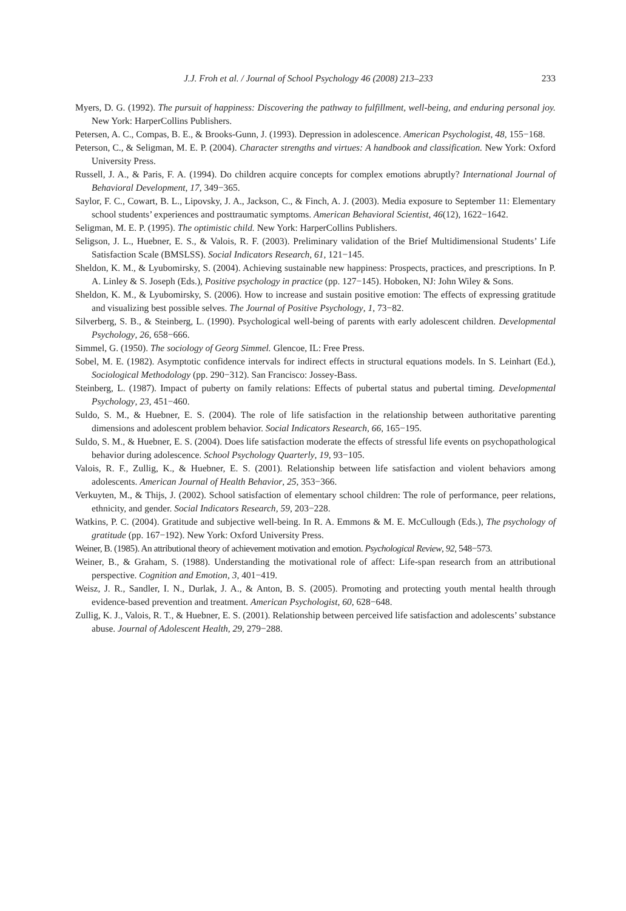J.J. Froh et al. / Journal of School Psychology 46 (2008) 213–233 233
Myers, D. G. (1992). The pursuit of happiness: Discovering the pathway to fulfillment, well-being, and enduring personal joy. New York: HarperCollins Publishers.
Petersen, A. C., Compas, B. E., & Brooks-Gunn, J. (1993). Depression in adolescence. American Psychologist, 48, 155−168.
Peterson, C., & Seligman, M. E. P. (2004). Character strengths and virtues: A handbook and classification. New York: Oxford University Press.
Russell, J. A., & Paris, F. A. (1994). Do children acquire concepts for complex emotions abruptly? International Journal of Behavioral Development, 17, 349−365.
Saylor, F. C., Cowart, B. L., Lipovsky, J. A., Jackson, C., & Finch, A. J. (2003). Media exposure to September 11: Elementary school students’ experiences and posttraumatic symptoms. American Behavioral Scientist, 46(12), 1622−1642.
Seligman, M. E. P. (1995). The optimistic child. New York: HarperCollins Publishers.
Seligson, J. L., Huebner, E. S., & Valois, R. F. (2003). Preliminary validation of the Brief Multidimensional Students’ Life Satisfaction Scale (BMSLSS). Social Indicators Research, 61, 121−145.
Sheldon, K. M., & Lyubomirsky, S. (2004). Achieving sustainable new happiness: Prospects, practices, and prescriptions. In P. A. Linley & S. Joseph (Eds.), Positive psychology in practice (pp. 127−145). Hoboken, NJ: John Wiley & Sons.
Sheldon, K. M., & Lyubomirsky, S. (2006). How to increase and sustain positive emotion: The effects of expressing gratitude and visualizing best possible selves. The Journal of Positive Psychology, 1, 73−82.
Silverberg, S. B., & Steinberg, L. (1990). Psychological well-being of parents with early adolescent children. Developmental Psychology, 26, 658−666.
Simmel, G. (1950). The sociology of Georg Simmel. Glencoe, IL: Free Press.
Sobel, M. E. (1982). Asymptotic confidence intervals for indirect effects in structural equations models. In S. Leinhart (Ed.), Sociological Methodology (pp. 290−312). San Francisco: Jossey-Bass.
Steinberg, L. (1987). Impact of puberty on family relations: Effects of pubertal status and pubertal timing. Developmental Psychology, 23, 451−460.
Suldo, S. M., & Huebner, E. S. (2004). The role of life satisfaction in the relationship between authoritative parenting dimensions and adolescent problem behavior. Social Indicators Research, 66, 165−195.
Suldo, S. M., & Huebner, E. S. (2004). Does life satisfaction moderate the effects of stressful life events on psychopathological behavior during adolescence. School Psychology Quarterly, 19, 93−105.
Valois, R. F., Zullig, K., & Huebner, E. S. (2001). Relationship between life satisfaction and violent behaviors among adolescents. American Journal of Health Behavior, 25, 353−366.
Verkuyten, M., & Thijs, J. (2002). School satisfaction of elementary school children: The role of performance, peer relations, ethnicity, and gender. Social Indicators Research, 59, 203−228.
Watkins, P. C. (2004). Gratitude and subjective well-being. In R. A. Emmons & M. E. McCullough (Eds.), The psychology of gratitude (pp. 167−192). New York: Oxford University Press.
Weiner, B. (1985). An attributional theory of achievement motivation and emotion. Psychological Review, 92, 548−573.
Weiner, B., & Graham, S. (1988). Understanding the motivational role of affect: Life-span research from an attributional perspective. Cognition and Emotion, 3, 401−419.
Weisz, J. R., Sandler, I. N., Durlak, J. A., & Anton, B. S. (2005). Promoting and protecting youth mental health through evidence-based prevention and treatment. American Psychologist, 60, 628−648.
Zullig, K. J., Valois, R. T., & Huebner, E. S. (2001). Relationship between perceived life satisfaction and adolescents’ substance abuse. Journal of Adolescent Health, 29, 279−288.